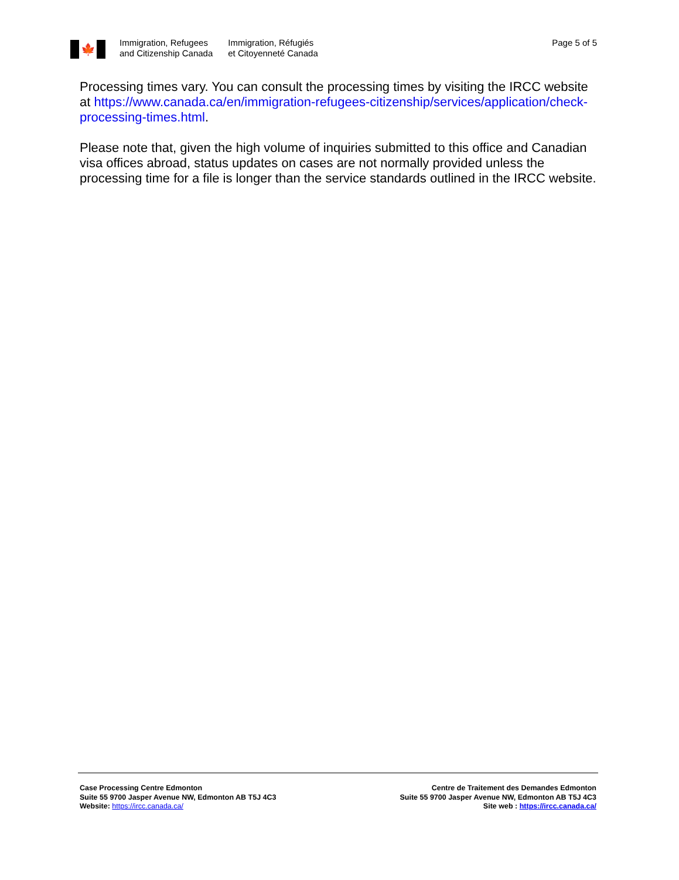🍁
Immigration, Refugees
and Citizenship Canada
Immigration, Réfugiés
et Citoyenneté Canada
Page 5 of 5
Processing times vary. You can consult the processing times by visiting the IRCC website at https://www.canada.ca/en/immigration-refugees-citizenship/services/application/check-processing-times.html.
Please note that, given the high volume of inquiries submitted to this office and Canadian visa offices abroad, status updates on cases are not normally provided unless the processing time for a file is longer than the service standards outlined in the IRCC website.
Case Processing Centre Edmonton
Suite 55 9700 Jasper Avenue NW, Edmonton AB T5J 4C3
Website: https://ircc.canada.ca/
Centre de Traitement des Demandes Edmonton
Suite 55 9700 Jasper Avenue NW, Edmonton AB T5J 4C3
Site web : https://ircc.canada.ca/